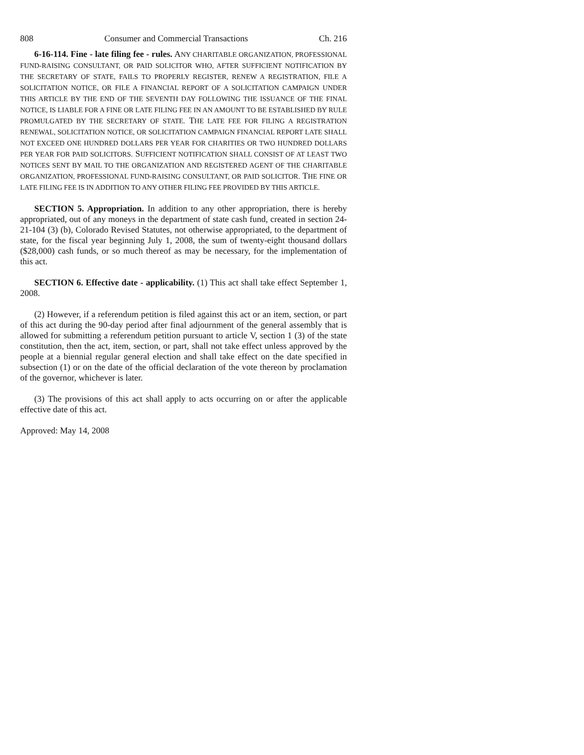808 Consumer and Commercial Transactions Ch. 216
6-16-114. Fine - late filing fee - rules. ANY CHARITABLE ORGANIZATION, PROFESSIONAL FUND-RAISING CONSULTANT, OR PAID SOLICITOR WHO, AFTER SUFFICIENT NOTIFICATION BY THE SECRETARY OF STATE, FAILS TO PROPERLY REGISTER, RENEW A REGISTRATION, FILE A SOLICITATION NOTICE, OR FILE A FINANCIAL REPORT OF A SOLICITATION CAMPAIGN UNDER THIS ARTICLE BY THE END OF THE SEVENTH DAY FOLLOWING THE ISSUANCE OF THE FINAL NOTICE, IS LIABLE FOR A FINE OR LATE FILING FEE IN AN AMOUNT TO BE ESTABLISHED BY RULE PROMULGATED BY THE SECRETARY OF STATE. THE LATE FEE FOR FILING A REGISTRATION RENEWAL, SOLICITATION NOTICE, OR SOLICITATION CAMPAIGN FINANCIAL REPORT LATE SHALL NOT EXCEED ONE HUNDRED DOLLARS PER YEAR FOR CHARITIES OR TWO HUNDRED DOLLARS PER YEAR FOR PAID SOLICITORS. SUFFICIENT NOTIFICATION SHALL CONSIST OF AT LEAST TWO NOTICES SENT BY MAIL TO THE ORGANIZATION AND REGISTERED AGENT OF THE CHARITABLE ORGANIZATION, PROFESSIONAL FUND-RAISING CONSULTANT, OR PAID SOLICITOR. THE FINE OR LATE FILING FEE IS IN ADDITION TO ANY OTHER FILING FEE PROVIDED BY THIS ARTICLE.
SECTION 5. Appropriation. In addition to any other appropriation, there is hereby appropriated, out of any moneys in the department of state cash fund, created in section 24-21-104 (3) (b), Colorado Revised Statutes, not otherwise appropriated, to the department of state, for the fiscal year beginning July 1, 2008, the sum of twenty-eight thousand dollars ($28,000) cash funds, or so much thereof as may be necessary, for the implementation of this act.
SECTION 6. Effective date - applicability. (1) This act shall take effect September 1, 2008.
(2) However, if a referendum petition is filed against this act or an item, section, or part of this act during the 90-day period after final adjournment of the general assembly that is allowed for submitting a referendum petition pursuant to article V, section 1 (3) of the state constitution, then the act, item, section, or part, shall not take effect unless approved by the people at a biennial regular general election and shall take effect on the date specified in subsection (1) or on the date of the official declaration of the vote thereon by proclamation of the governor, whichever is later.
(3) The provisions of this act shall apply to acts occurring on or after the applicable effective date of this act.
Approved: May 14, 2008